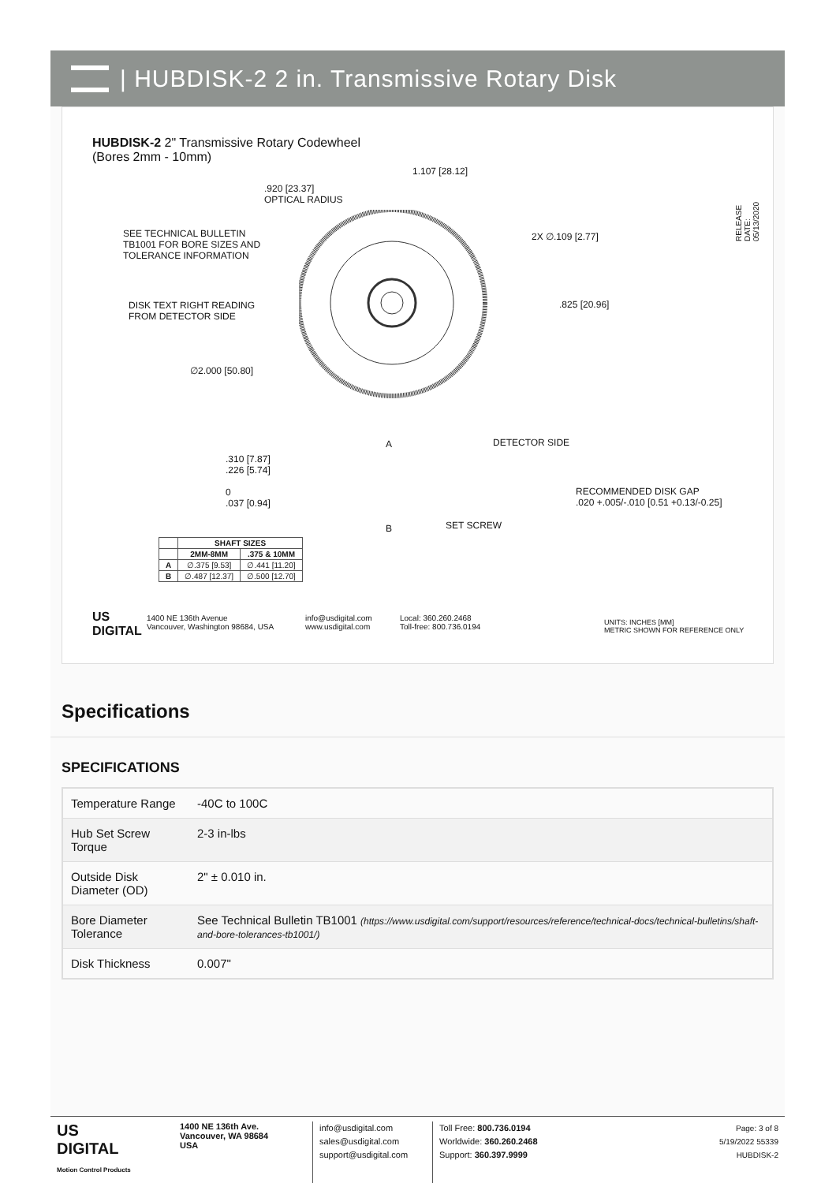| HUBDISK-2 2 in. Transmissive Rotary Disk
HUBDISK-2 2" Transmissive Rotary Codewheel
(Bores 2mm - 10mm)
1.107 [28.12]
.920 [23.37]
OPTICAL RADIUS
SEE TECHNICAL BULLETIN
TB1001 FOR BORE SIZES AND
TOLERANCE INFORMATION
2X ∅.109 [2.77]
DISK TEXT RIGHT READING
FROM DETECTOR SIDE
.825 [20.96]
∅2.000 [50.80]
RELEASE DATE: 05/13/2020
A DETECTOR SIDE
.310 [7.87]
.226 [5.74]
0
.037 [0.94]
RECOMMENDED DISK GAP
.020 +.005/-.010 [0.51 +0.13/-0.25]
B SET SCREW
| | SHAFT SIZES | |
| --- | --- | --- |
| | 2MM-8MM | .375 & 10MM |
| A | ∅.375 [9.53] | ∅.441 [11.20] |
| B | ∅.487 [12.37] | ∅.500 [12.70] |
US
DIGITAL
1400 NE 136th Avenue
Vancouver, Washington 98684, USA
info@usdigital.com
www.usdigital.com
Local: 360.260.2468
Toll-free: 800.736.0194
UNITS: INCHES [MM]
METRIC SHOWN FOR REFERENCE ONLY
Specifications
SPECIFICATIONS
| Temperature Range | -40C to 100C |
| Hub Set Screw Torque | 2-3 in-lbs |
| Outside Disk Diameter (OD) | 2" ± 0.010 in. |
| Bore Diameter Tolerance | See Technical Bulletin TB1001 (https://www.usdigital.com/support/resources/reference/technical-docs/technical-bulletins/shaft-and-bore-tolerances-tb1001/) |
| Disk Thickness | 0.007" |
US
DIGITAL
Motion Control Products
1400 NE 136th Ave.
Vancouver, WA 98684
USA
info@usdigital.com
sales@usdigital.com
support@usdigital.com
Toll Free: 800.736.0194
Worldwide: 360.260.2468
Support: 360.397.9999
Page: 3 of 8
5/19/2022 55339
HUBDISK-2